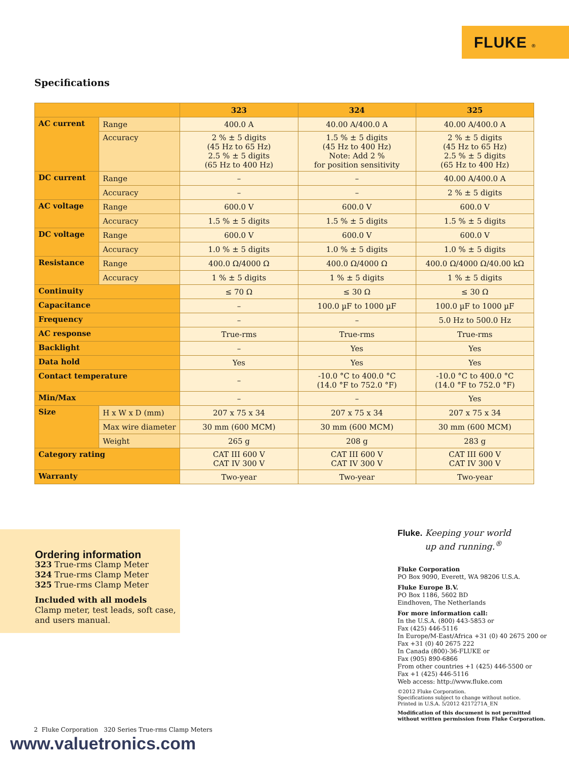FLUKE ®
Specifications
| | | 323 | 324 | 325 |
| --- | --- | --- | --- | --- |
| AC current | Range | 400.0 A | 40.00 A/400.0 A | 40.00 A/400.0 A |
| | Accuracy | 2 % ± 5 digits (45 Hz to 65 Hz) 2.5 % ± 5 digits (65 Hz to 400 Hz) | 1.5 % ± 5 digits (45 Hz to 400 Hz) Note: Add 2 % for position sensitivity | 2 % ± 5 digits (45 Hz to 65 Hz) 2.5 % ± 5 digits (65 Hz to 400 Hz) |
| DC current | Range | – | – | 40.00 A/400.0 A |
| | Accuracy | – | – | 2 % ± 5 digits |
| AC voltage | Range | 600.0 V | 600.0 V | 600.0 V |
| | Accuracy | 1.5 % ± 5 digits | 1.5 % ± 5 digits | 1.5 % ± 5 digits |
| DC voltage | Range | 600.0 V | 600.0 V | 600.0 V |
| | Accuracy | 1.0 % ± 5 digits | 1.0 % ± 5 digits | 1.0 % ± 5 digits |
| Resistance | Range | 400.0 Ω/4000 Ω | 400.0 Ω/4000 Ω | 400.0 Ω/4000 Ω/40.00 kΩ |
| | Accuracy | 1 % ± 5 digits | 1 % ± 5 digits | 1 % ± 5 digits |
| Continuity | | ≤ 70 Ω | ≤ 30 Ω | ≤ 30 Ω |
| Capacitance | | – | 100.0 µF to 1000 µF | 100.0 µF to 1000 µF |
| Frequency | | – | – | 5.0 Hz to 500.0 Hz |
| AC response | | True-rms | True-rms | True-rms |
| Backlight | | – | Yes | Yes |
| Data hold | | Yes | Yes | Yes |
| Contact temperature | | – | -10.0 °C to 400.0 °C (14.0 °F to 752.0 °F) | -10.0 °C to 400.0 °C (14.0 °F to 752.0 °F) |
| Min/Max | | – | – | Yes |
| Size | H x W x D (mm) | 207 x 75 x 34 | 207 x 75 x 34 | 207 x 75 x 34 |
| | Max wire diameter | 30 mm (600 MCM) | 30 mm (600 MCM) | 30 mm (600 MCM) |
| | Weight | 265 g | 208 g | 283 g |
| Category rating | | CAT III 600 V CAT IV 300 V | CAT III 600 V CAT IV 300 V | CAT III 600 V CAT IV 300 V |
| Warranty | | Two-year | Two-year | Two-year |
Ordering information
323 True-rms Clamp Meter
324 True-rms Clamp Meter
325 True-rms Clamp Meter
Included with all models
Clamp meter, test leads, soft case, and users manual.
Fluke. Keeping your world
up and running.<sup>®</sup>
Fluke Corporation
PO Box 9090, Everett, WA 98206 U.S.A.
Fluke Europe B.V.
PO Box 1186, 5602 BD
Eindhoven, The Netherlands
For more information call:
In the U.S.A. (800) 443-5853 or
Fax (425) 446-5116
In Europe/M-East/Africa +31 (0) 40 2675 200 or
Fax +31 (0) 40 2675 222
In Canada (800)-36-FLUKE or
Fax (905) 890-6866
From other countries +1 (425) 446-5500 or
Fax +1 (425) 446-5116
Web access: http://www.fluke.com
©2012 Fluke Corporation.
Specifications subject to change without notice.
Printed in U.S.A. 5/2012 4217271A_EN
Modification of this document is not permitted
without written permission from Fluke Corporation.
2 Fluke Corporation 320 Series True-rms Clamp Meters
www.valuetronics.com